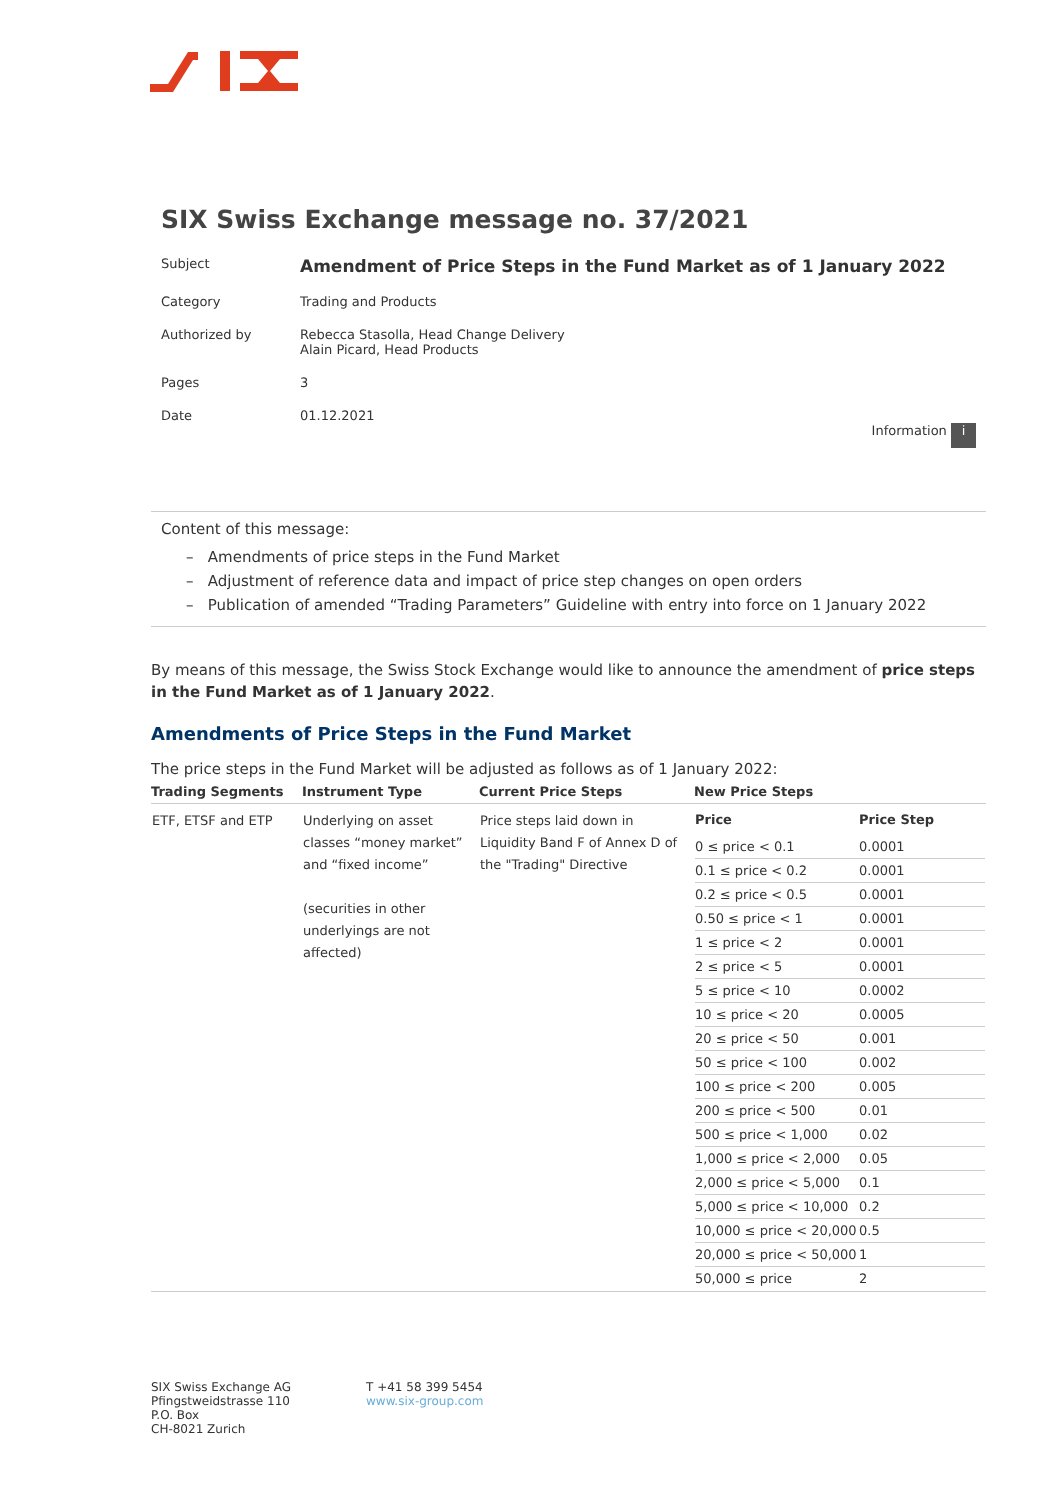SIX Swiss Exchange message no. 37/2021
Subject Amendment of Price Steps in the Fund Market as of 1 January 2022
Category Trading and Products
Authorized by Rebecca Stasolla, Head Change Delivery
Alain Picard, Head Products
Pages 3
Date 01.12.2021
Information i
Content of this message:
– Amendments of price steps in the Fund Market
– Adjustment of reference data and impact of price step changes on open orders
– Publication of amended “Trading Parameters” Guideline with entry into force on 1 January 2022
By means of this message, the Swiss Stock Exchange would like to announce the amendment of price steps in the Fund Market as of 1 January 2022.
Amendments of Price Steps in the Fund Market
The price steps in the Fund Market will be adjusted as follows as of 1 January 2022:
| Trading Segments | Instrument Type | Current Price Steps | New Price Steps |
| --- | --- | --- | --- |
| ETF, ETSF and ETP | Underlying on asset classes “money market” and “fixed income” (securities in other underlyings are not affected) | Price steps laid down in Liquidity Band F of Annex D of the "Trading" Directive | / Price / Price Step / / --- / --- / / 0 ≤ price < 0.1 / 0.0001 / / 0.1 ≤ price < 0.2 / 0.0001 / / 0.2 ≤ price < 0.5 / 0.0001 / / 0.50 ≤ price < 1 / 0.0001 / / 1 ≤ price < 2 / 0.0001 / / 2 ≤ price < 5 / 0.0001 / / 5 ≤ price < 10 / 0.0002 / / 10 ≤ price < 20 / 0.0005 / / 20 ≤ price < 50 / 0.001 / / 50 ≤ price < 100 / 0.002 / / 100 ≤ price < 200 / 0.005 / / 200 ≤ price < 500 / 0.01 / / 500 ≤ price < 1,000 / 0.02 / / 1,000 ≤ price < 2,000 / 0.05 / / 2,000 ≤ price < 5,000 / 0.1 / / 5,000 ≤ price < 10,000 / 0.2 / / 10,000 ≤ price < 20,000 / 0.5 / / 20,000 ≤ price < 50,000 / 1 / / 50,000 ≤ price / 2 / |
SIX Swiss Exchange AG
Pfingstweidstrasse 110
P.O. Box
CH-8021 Zurich
T +41 58 399 5454
www.six-group.com